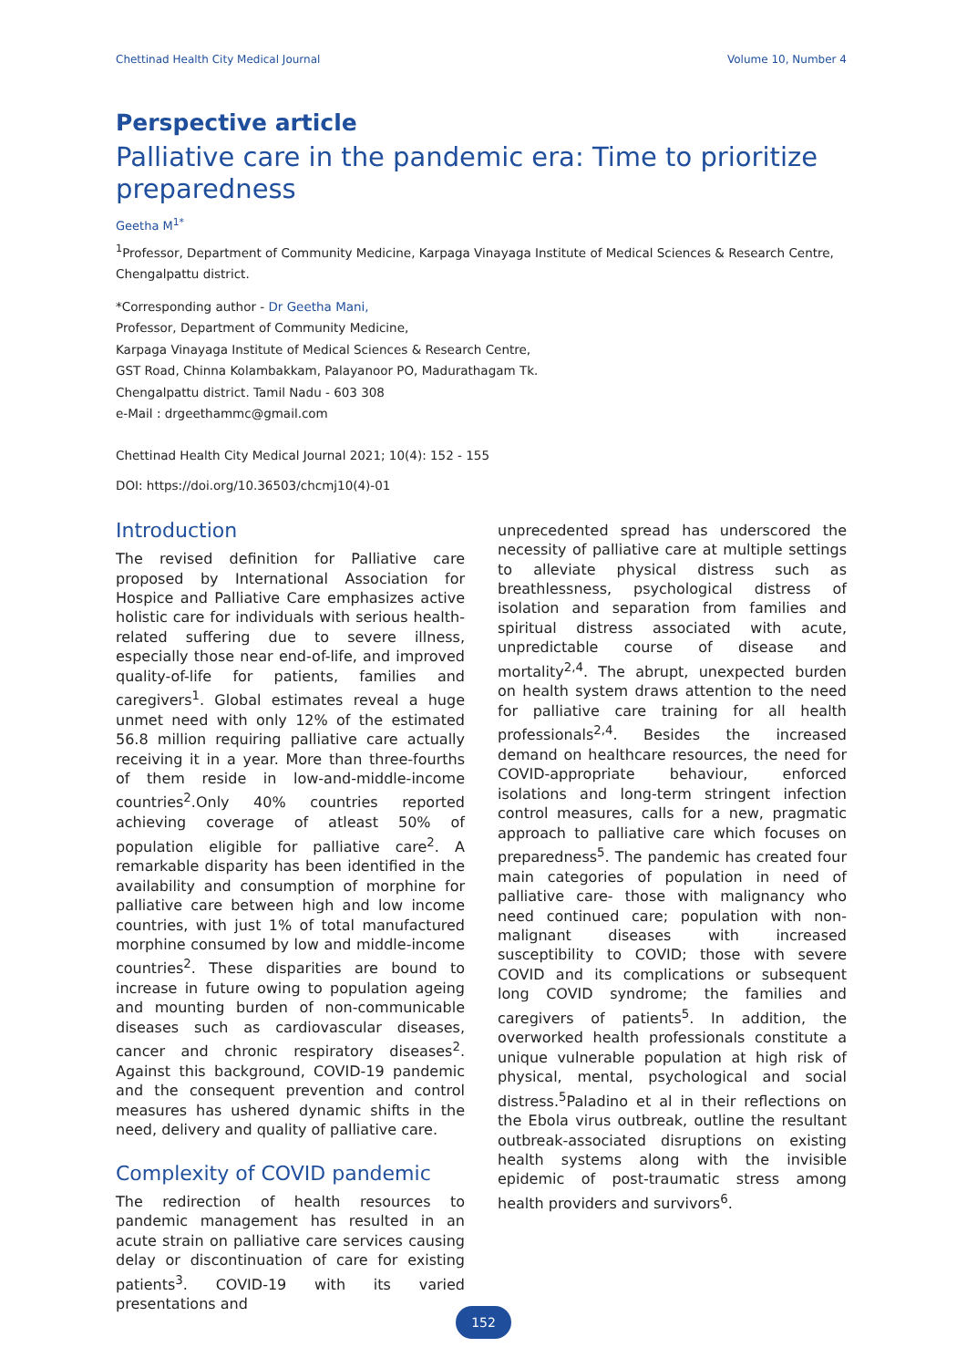Chettinad Health City Medical Journal Volume 10, Number 4
Perspective article
Palliative care in the pandemic era: Time to prioritize preparedness
Geetha M<sup>1*</sup>
<sup>1</sup> Professor, Department of Community Medicine, Karpaga Vinayaga Institute of Medical Sciences & Research Centre, Chengalpattu district.
*Corresponding author - Dr Geetha Mani,
Professor, Department of Community Medicine,
Karpaga Vinayaga Institute of Medical Sciences & Research Centre,
GST Road, Chinna Kolambakkam, Palayanoor PO, Madurathagam Tk.
Chengalpattu district. Tamil Nadu - 603 308
e-Mail : drgeethammc@gmail.com
Chettinad Health City Medical Journal 2021; 10(4): 152 - 155
DOI: https://doi.org/10.36503/chcmj10(4)-01
Introduction
The revised definition for Palliative care proposed by International Association for Hospice and Palliative Care emphasizes active holistic care for individuals with serious health-related suffering due to severe illness, especially those near end-of-life, and improved quality-of-life for patients, families and caregivers<sup>1</sup>. Global estimates reveal a huge unmet need with only 12% of the estimated 56.8 million requiring palliative care actually receiving it in a year. More than three-fourths of them reside in low-and-middle-income countries<sup>2</sup>.Only 40% countries reported achieving coverage of atleast 50% of population eligible for palliative care<sup>2</sup>. A remarkable disparity has been identified in the availability and consumption of morphine for palliative care between high and low income countries, with just 1% of total manufactured morphine consumed by low and middle-income countries<sup>2</sup>. These disparities are bound to increase in future owing to population ageing and mounting burden of non-communicable diseases such as cardiovascular diseases, cancer and chronic respiratory diseases<sup>2</sup>. Against this background, COVID-19 pandemic and the consequent prevention and control measures has ushered dynamic shifts in the need, delivery and quality of palliative care.
Complexity of COVID pandemic
The redirection of health resources to pandemic management has resulted in an acute strain on palliative care services causing delay or discontinuation of care for existing patients<sup>3</sup>. COVID-19 with its varied presentations and
unprecedented spread has underscored the necessity of palliative care at multiple settings to alleviate physical distress such as breathlessness, psychological distress of isolation and separation from families and spiritual distress associated with acute, unpredictable course of disease and mortality<sup>2,4</sup>. The abrupt, unexpected burden on health system draws attention to the need for palliative care training for all health professionals<sup>2,4</sup>. Besides the increased demand on healthcare resources, the need for COVID-appropriate behaviour, enforced isolations and long-term stringent infection control measures, calls for a new, pragmatic approach to palliative care which focuses on preparedness<sup>5</sup>. The pandemic has created four main categories of population in need of palliative care- those with malignancy who need continued care; population with non-malignant diseases with increased susceptibility to COVID; those with severe COVID and its complications or subsequent long COVID syndrome; the families and caregivers of patients<sup>5</sup>. In addition, the overworked health professionals constitute a unique vulnerable population at high risk of physical, mental, psychological and social distress.<sup>5</sup>Paladino et al in their reflections on the Ebola virus outbreak, outline the resultant outbreak-associated disruptions on existing health systems along with the invisible epidemic of post-traumatic stress among health providers and survivors<sup>6</sup>.
152